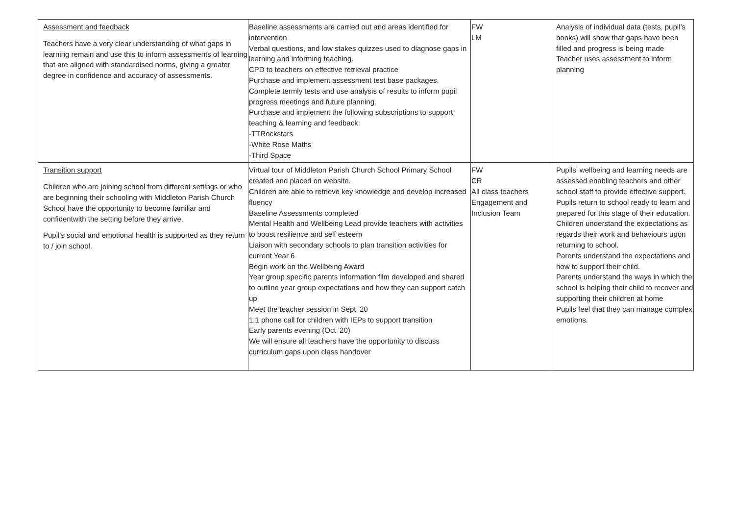| Assessment and feedback Teachers have a very clear understanding of what gaps in learning remain and use this to inform assessments of learning that are aligned with standardised norms, giving a greater degree in confidence and accuracy of assessments. | Baseline assessments are carried out and areas identified for intervention Verbal questions, and low stakes quizzes used to diagnose gaps in learning and informing teaching. CPD to teachers on effective retrieval practice Purchase and implement assessment test base packages. Complete termly tests and use analysis of results to inform pupil progress meetings and future planning. Purchase and implement the following subscriptions to support teaching & learning and feedback: -TTRockstars -White Rose Maths -Third Space | FW LM | Analysis of individual data (tests, pupil’s books) will show that gaps have been filled and progress is being made Teacher uses assessment to inform planning |
| Transition support Children who are joining school from different settings or who are beginning their schooling with Middleton Parish Church School have the opportunity to become familiar and confidentwith the setting before they arrive. Pupil’s social and emotional health is supported as they return to / join school. | Virtual tour of Middleton Parish Church School Primary School created and placed on website. Children are able to retrieve key knowledge and develop increased fluency Baseline Assessments completed Mental Health and Wellbeing Lead provide teachers with activities to boost resilience and self esteem Liaison with secondary schools to plan transition activities for current Year 6 Begin work on the Wellbeing Award Year group specific parents information film developed and shared to outline year group expectations and how they can support catch up Meet the teacher session in Sept ’20 1:1 phone call for children with IEPs to support transition Early parents evening (Oct ’20) We will ensure all teachers have the opportunity to discuss curriculum gaps upon class handover | FW CR All class teachers Engagement and Inclusion Team | Pupils’ wellbeing and learning needs are assessed enabling teachers and other school staff to provide effective support. Pupils return to school ready to learn and prepared for this stage of their education. Children understand the expectations as regards their work and behaviours upon returning to school. Parents understand the expectations and how to support their child. Parents understand the ways in which the school is helping their child to recover and supporting their children at home Pupils feel that they can manage complex emotions. |